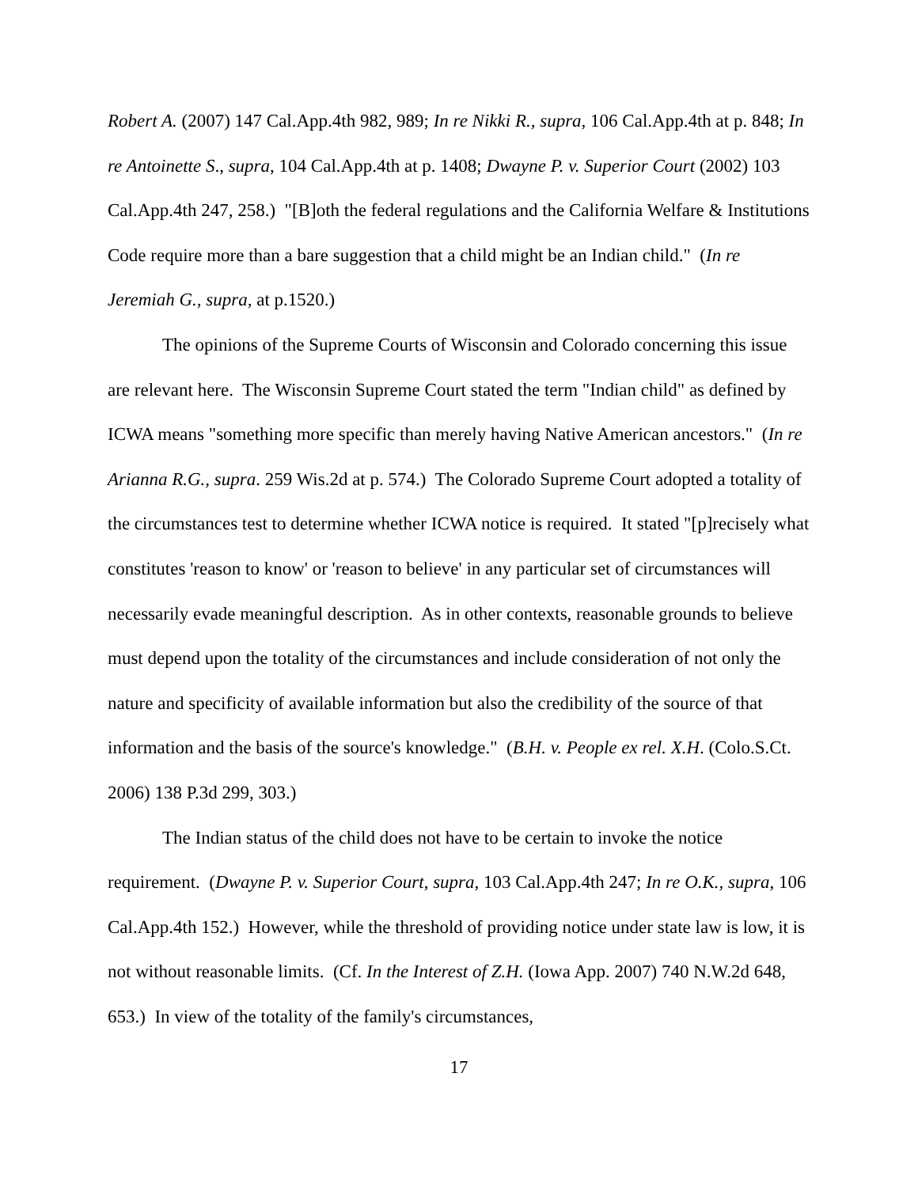Robert A. (2007) 147 Cal.App.4th 982, 989; In re Nikki R., supra, 106 Cal.App.4th at p. 848; In re Antoinette S., supra, 104 Cal.App.4th at p. 1408; Dwayne P. v. Superior Court (2002) 103 Cal.App.4th 247, 258.) "[B]oth the federal regulations and the California Welfare & Institutions Code require more than a bare suggestion that a child might be an Indian child." (In re Jeremiah G., supra, at p.1520.)
The opinions of the Supreme Courts of Wisconsin and Colorado concerning this issue are relevant here. The Wisconsin Supreme Court stated the term "Indian child" as defined by ICWA means "something more specific than merely having Native American ancestors." (In re Arianna R.G., supra. 259 Wis.2d at p. 574.) The Colorado Supreme Court adopted a totality of the circumstances test to determine whether ICWA notice is required. It stated "[p]recisely what constitutes 'reason to know' or 'reason to believe' in any particular set of circumstances will necessarily evade meaningful description. As in other contexts, reasonable grounds to believe must depend upon the totality of the circumstances and include consideration of not only the nature and specificity of available information but also the credibility of the source of that information and the basis of the source's knowledge." (B.H. v. People ex rel. X.H. (Colo.S.Ct. 2006) 138 P.3d 299, 303.)
The Indian status of the child does not have to be certain to invoke the notice requirement. (Dwayne P. v. Superior Court, supra, 103 Cal.App.4th 247; In re O.K., supra, 106 Cal.App.4th 152.) However, while the threshold of providing notice under state law is low, it is not without reasonable limits. (Cf. In the Interest of Z.H. (Iowa App. 2007) 740 N.W.2d 648, 653.) In view of the totality of the family's circumstances,
17